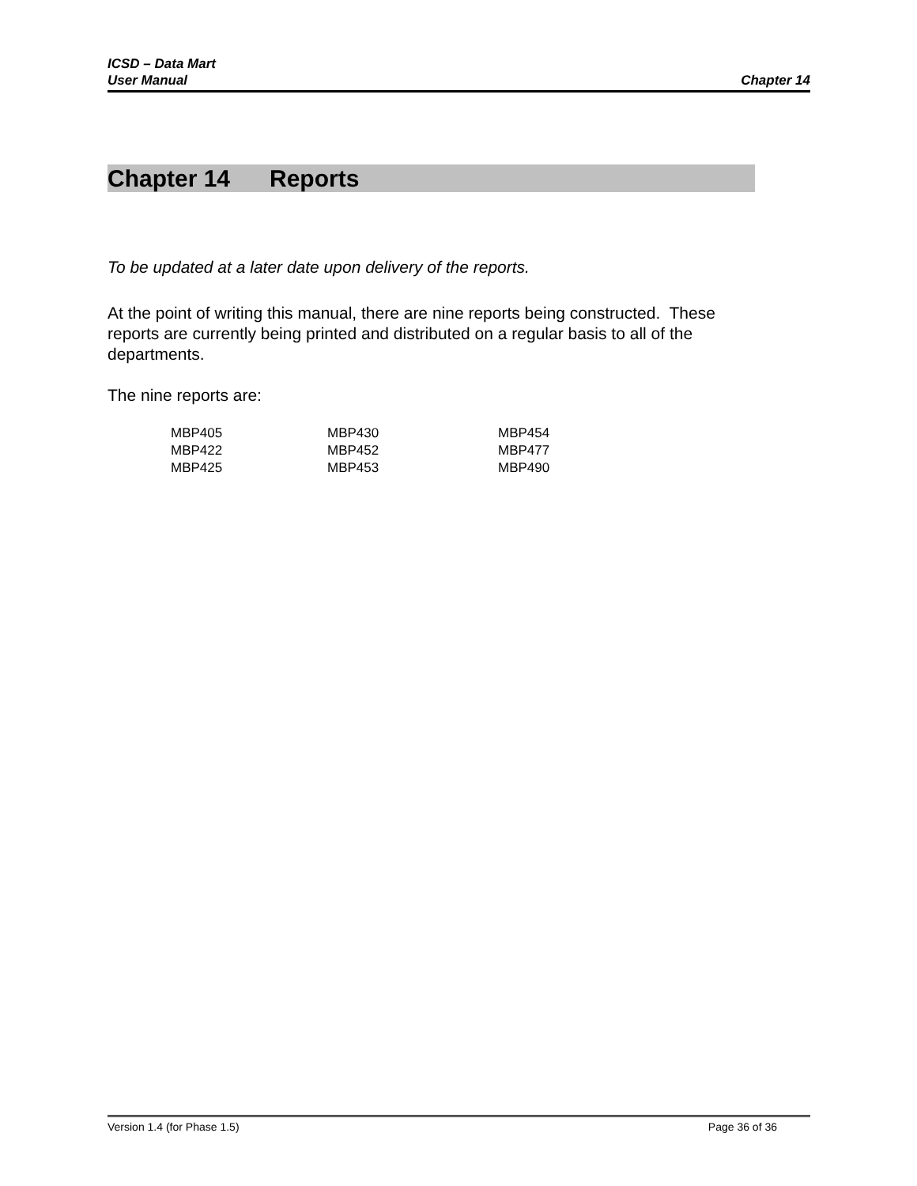ICSD – Data Mart
User Manual Chapter 14
Chapter 14 Reports
To be updated at a later date upon delivery of the reports.
At the point of writing this manual, there are nine reports being constructed. These reports are currently being printed and distributed on a regular basis to all of the departments.
The nine reports are:
| MBP405 | MBP430 | MBP454 |
| MBP422 | MBP452 | MBP477 |
| MBP425 | MBP453 | MBP490 |
Version 1.4 (for Phase 1.5) Page 36 of 36